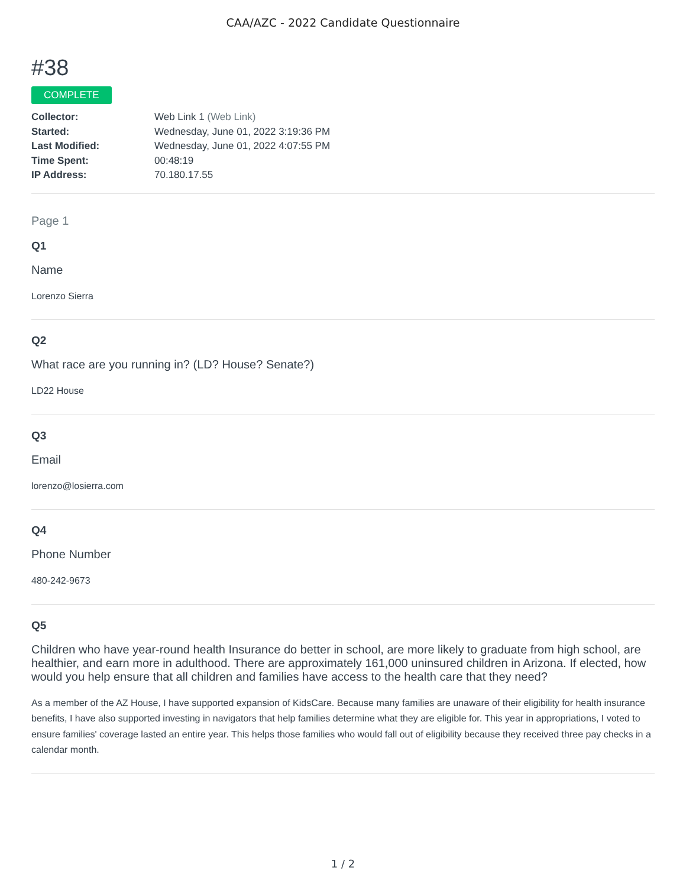CAA/AZC - 2022 Candidate Questionnaire
#38
COMPLETE
Collector: Web Link 1 (Web Link)
Started: Wednesday, June 01, 2022 3:19:36 PM
Last Modified: Wednesday, June 01, 2022 4:07:55 PM
Time Spent: 00:48:19
IP Address: 70.180.17.55
Page 1
Q1
Name
Lorenzo Sierra
Q2
What race are you running in? (LD? House? Senate?)
LD22 House
Q3
Email
lorenzo@losierra.com
Q4
Phone Number
480-242-9673
Q5
Children who have year-round health Insurance do better in school, are more likely to graduate from high school, are healthier, and earn more in adulthood. There are approximately 161,000 uninsured children in Arizona. If elected, how would you help ensure that all children and families have access to the health care that they need?
As a member of the AZ House, I have supported expansion of KidsCare. Because many families are unaware of their eligibility for health insurance benefits, I have also supported investing in navigators that help families determine what they are eligible for. This year in appropriations, I voted to ensure families' coverage lasted an entire year. This helps those families who would fall out of eligibility because they received three pay checks in a calendar month.
1 / 2